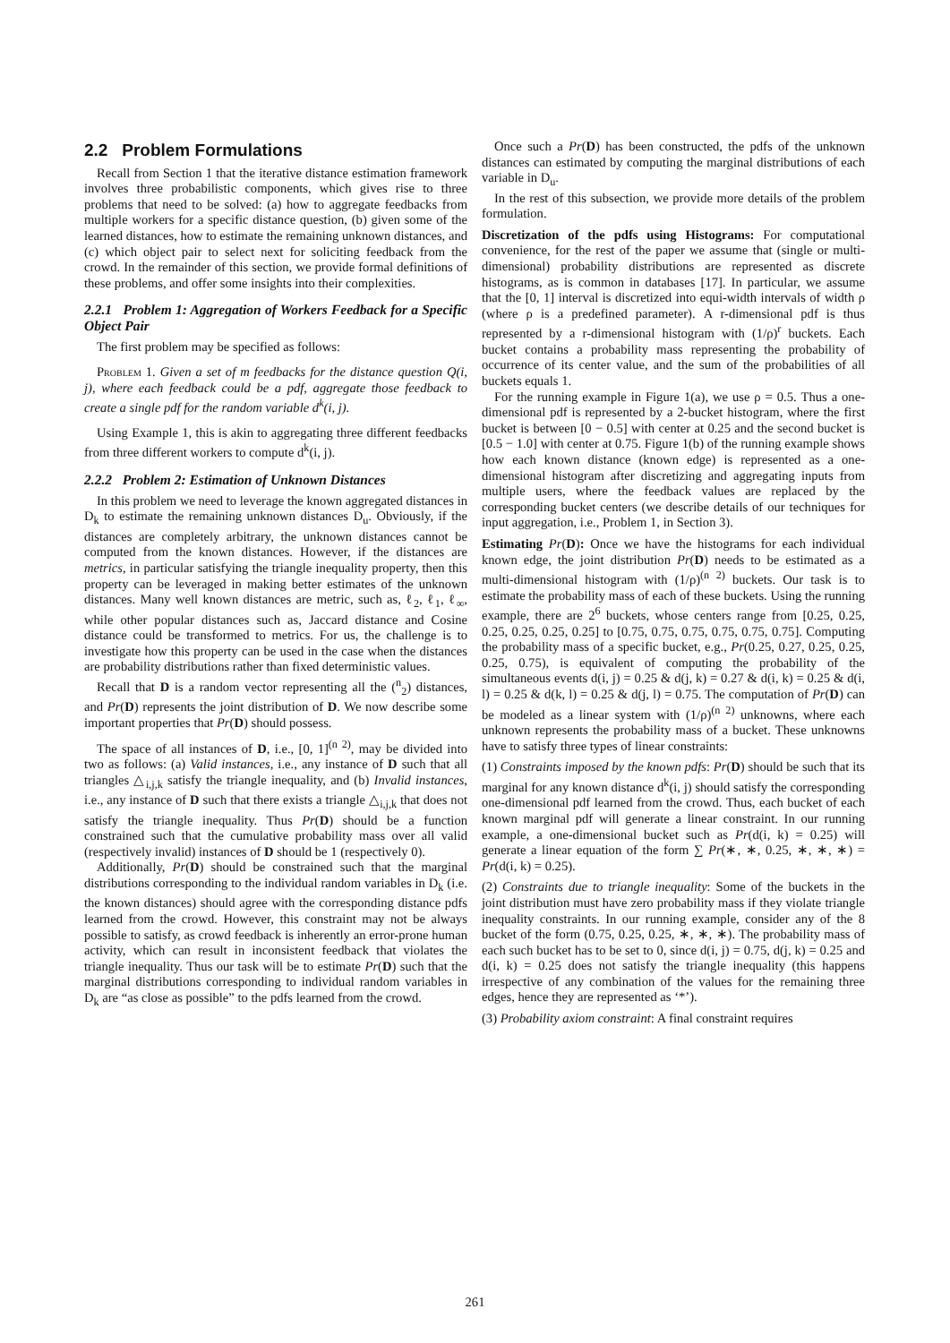2.2 Problem Formulations
Recall from Section 1 that the iterative distance estimation framework involves three probabilistic components, which gives rise to three problems that need to be solved: (a) how to aggregate feedbacks from multiple workers for a specific distance question, (b) given some of the learned distances, how to estimate the remaining unknown distances, and (c) which object pair to select next for soliciting feedback from the crowd. In the remainder of this section, we provide formal definitions of these problems, and offer some insights into their complexities.
2.2.1 Problem 1: Aggregation of Workers Feedback for a Specific Object Pair
The first problem may be specified as follows:
Problem 1. Given a set of m feedbacks for the distance question Q(i, j), where each feedback could be a pdf, aggregate those feedback to create a single pdf for the random variable d<sup>k</sup>(i, j).
Using Example 1, this is akin to aggregating three different feedbacks from three different workers to compute d<sup>k</sup>(i, j).
2.2.2 Problem 2: Estimation of Unknown Distances
In this problem we need to leverage the known aggregated distances in D<sub>k</sub> to estimate the remaining unknown distances D<sub>u</sub>. Obviously, if the distances are completely arbitrary, the unknown distances cannot be computed from the known distances. However, if the distances are metrics, in particular satisfying the triangle inequality property, then this property can be leveraged in making better estimates of the unknown distances. Many well known distances are metric, such as, ℓ<sub>2</sub>, ℓ<sub>1</sub>, ℓ<sub>∞</sub>, while other popular distances such as, Jaccard distance and Cosine distance could be transformed to metrics. For us, the challenge is to investigate how this property can be used in the case when the distances are probability distributions rather than fixed deterministic values.
Recall that D is a random vector representing all the (<sup>n</sup><sub>2</sub>) distances, and Pr(D) represents the joint distribution of D. We now describe some important properties that Pr(D) should possess.
The space of all instances of D, i.e., [0, 1]<sup>(n 2)</sup>, may be divided into two as follows: (a) Valid instances, i.e., any instance of D such that all triangles △<sub>i,j,k</sub> satisfy the triangle inequality, and (b) Invalid instances, i.e., any instance of D such that there exists a triangle △<sub>i,j,k</sub> that does not satisfy the triangle inequality. Thus Pr(D) should be a function constrained such that the cumulative probability mass over all valid (respectively invalid) instances of D should be 1 (respectively 0).
Additionally, Pr(D) should be constrained such that the marginal distributions corresponding to the individual random variables in D<sub>k</sub> (i.e. the known distances) should agree with the corresponding distance pdfs learned from the crowd. However, this constraint may not be always possible to satisfy, as crowd feedback is inherently an error-prone human activity, which can result in inconsistent feedback that violates the triangle inequality. Thus our task will be to estimate Pr(D) such that the marginal distributions corresponding to individual random variables in D<sub>k</sub> are “as close as possible” to the pdfs learned from the crowd.
Once such a Pr(D) has been constructed, the pdfs of the unknown distances can estimated by computing the marginal distributions of each variable in D<sub>u</sub>.
In the rest of this subsection, we provide more details of the problem formulation.
Discretization of the pdfs using Histograms: For computational convenience, for the rest of the paper we assume that (single or multi-dimensional) probability distributions are represented as discrete histograms, as is common in databases [17]. In particular, we assume that the [0, 1] interval is discretized into equi-width intervals of width ρ (where ρ is a predefined parameter). A r-dimensional pdf is thus represented by a r-dimensional histogram with (1/ρ)<sup>r</sup> buckets. Each bucket contains a probability mass representing the probability of occurrence of its center value, and the sum of the probabilities of all buckets equals 1.
For the running example in Figure 1(a), we use ρ = 0.5. Thus a one-dimensional pdf is represented by a 2-bucket histogram, where the first bucket is between [0 − 0.5] with center at 0.25 and the second bucket is [0.5 − 1.0] with center at 0.75. Figure 1(b) of the running example shows how each known distance (known edge) is represented as a one-dimensional histogram after discretizing and aggregating inputs from multiple users, where the feedback values are replaced by the corresponding bucket centers (we describe details of our techniques for input aggregation, i.e., Problem 1, in Section 3).
Estimating Pr(D): Once we have the histograms for each individual known edge, the joint distribution Pr(D) needs to be estimated as a multi-dimensional histogram with (1/ρ)<sup>(n 2)</sup> buckets. Our task is to estimate the probability mass of each of these buckets. Using the running example, there are 2<sup>6</sup> buckets, whose centers range from [0.25, 0.25, 0.25, 0.25, 0.25, 0.25] to [0.75, 0.75, 0.75, 0.75, 0.75, 0.75]. Computing the probability mass of a specific bucket, e.g., Pr(0.25, 0.27, 0.25, 0.25, 0.25, 0.75), is equivalent of computing the probability of the simultaneous events d(i, j) = 0.25 & d(j, k) = 0.27 & d(i, k) = 0.25 & d(i, l) = 0.25 & d(k, l) = 0.25 & d(j, l) = 0.75. The computation of Pr(D) can be modeled as a linear system with (1/ρ)<sup>(n 2)</sup> unknowns, where each unknown represents the probability mass of a bucket. These unknowns have to satisfy three types of linear constraints:
(1) Constraints imposed by the known pdfs: Pr(D) should be such that its marginal for any known distance d<sup>k</sup>(i, j) should satisfy the corresponding one-dimensional pdf learned from the crowd. Thus, each bucket of each known marginal pdf will generate a linear constraint. In our running example, a one-dimensional bucket such as Pr(d(i, k) = 0.25) will generate a linear equation of the form ∑ Pr(∗, ∗, 0.25, ∗, ∗, ∗) = Pr(d(i, k) = 0.25).
(2) Constraints due to triangle inequality: Some of the buckets in the joint distribution must have zero probability mass if they violate triangle inequality constraints. In our running example, consider any of the 8 bucket of the form (0.75, 0.25, 0.25, ∗, ∗, ∗). The probability mass of each such bucket has to be set to 0, since d(i, j) = 0.75, d(j, k) = 0.25 and d(i, k) = 0.25 does not satisfy the triangle inequality (this happens irrespective of any combination of the values for the remaining three edges, hence they are represented as ‘*’).
(3) Probability axiom constraint: A final constraint requires
261